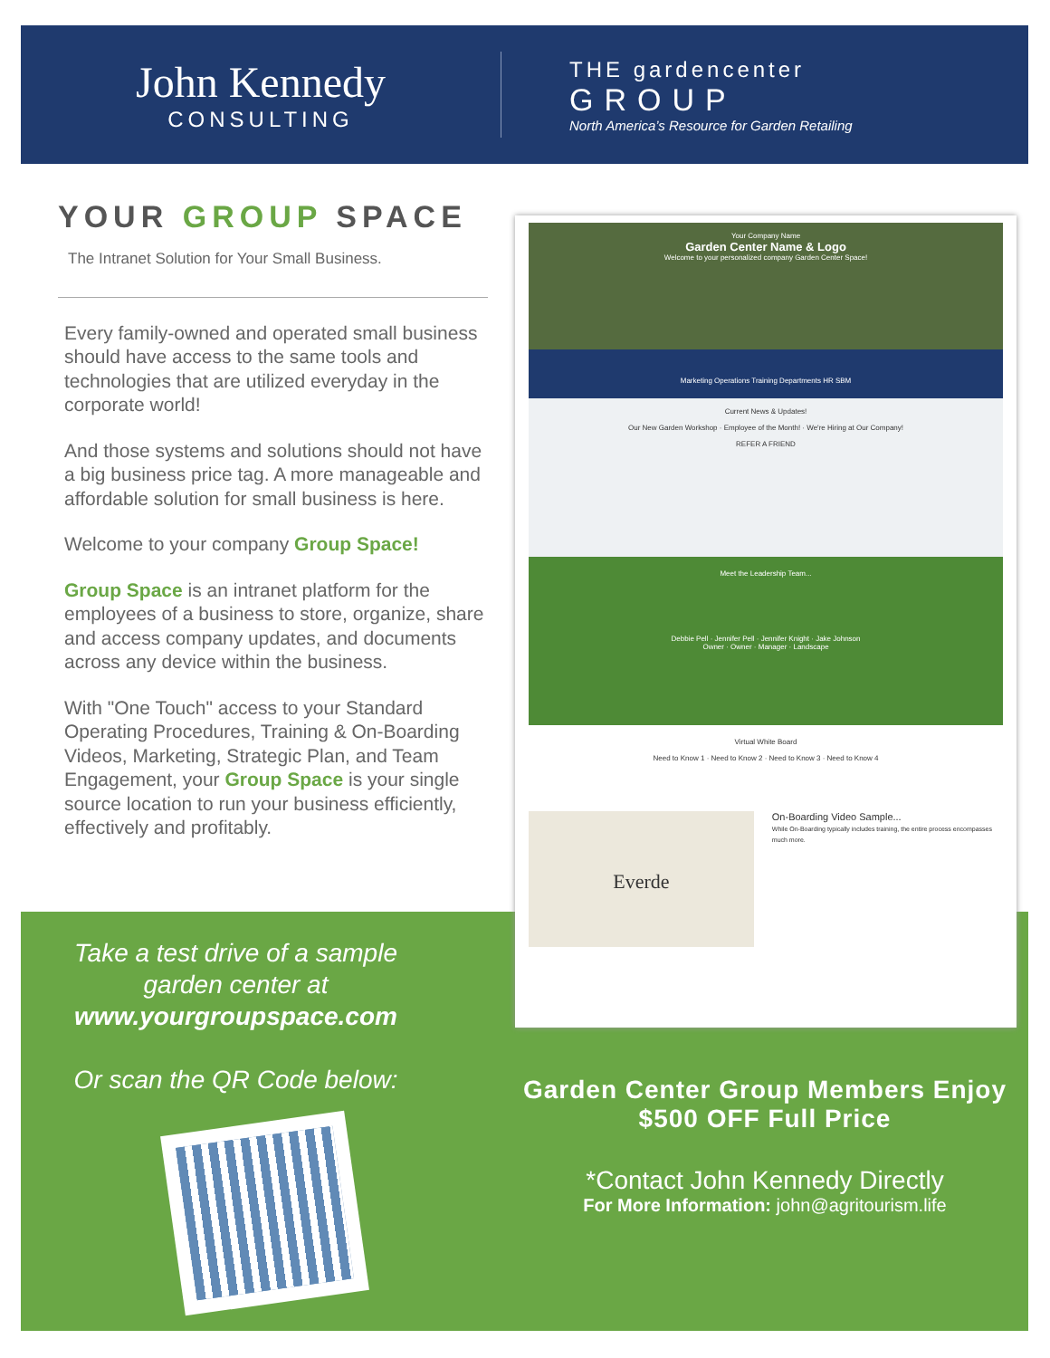John Kennedy
CONSULTING
THE gardencenter
GROUP
North America’s Resource for Garden Retailing
YOUR GROUP SPACE
The Intranet Solution for Your Small Business.
Every family-owned and operated small business should have access to the same tools and technologies that are utilized everyday in the corporate world!
And those systems and solutions should not have a big business price tag. A more manageable and affordable solution for small business is here.
Welcome to your company Group Space!
Group Space is an intranet platform for the employees of a business to store, organize, share and access company updates, and documents across any device within the business.
With "One Touch" access to your Standard Operating Procedures, Training & On-Boarding Videos, Marketing, Strategic Plan, and Team Engagement, your Group Space is your single source location to run your business efficiently, effectively and profitably.
Your Company Name
Garden Center Name & Logo
Welcome to your personalized company Garden Center Space!
Marketing Operations Training Departments HR SBM
Current News & Updates!
Our New Garden Workshop · Employee of the Month! · We're Hiring at Our Company!
REFER A FRIEND
Meet the Leadership Team...
Debbie Pell · Jennifer Pell · Jennifer Knight · Jake Johnson
Owner · Owner · Manager · Landscape
Virtual White Board
Need to Know 1 · Need to Know 2 · Need to Know 3 · Need to Know 4
Everde
On-Boarding Video Sample...
While On-Boarding typically includes training, the entire process encompasses much more.
Take a test drive of a sample garden center at
www.yourgroupspace.com
Or scan the QR Code below:
Garden Center Group Members Enjoy
$500 OFF Full Price
*Contact John Kennedy Directly
For More Information: john@agritourism.life